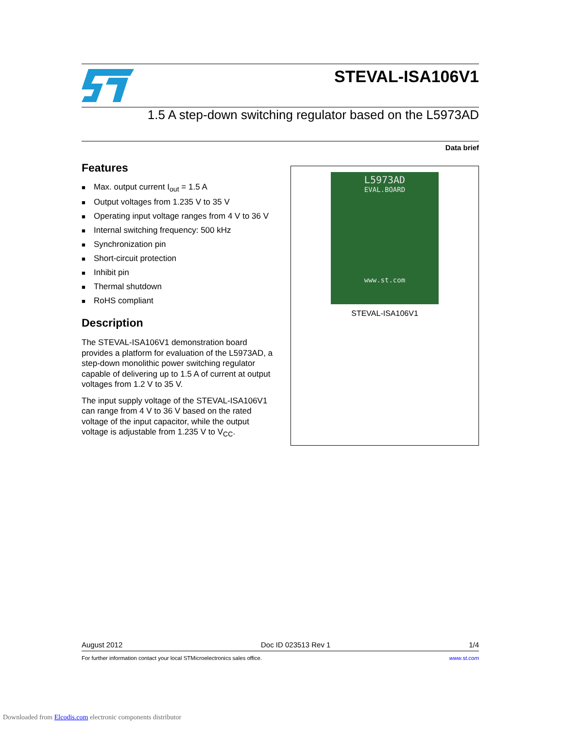STEVAL-ISA106V1
1.5 A step-down switching regulator based on the L5973AD
Data brief
Features
■ Max. output current I<sub>out</sub> = 1.5 A
■ Output voltages from 1.235 V to 35 V
■ Operating input voltage ranges from 4 V to 36 V
■ Internal switching frequency: 500 kHz
■ Synchronization pin
■ Short-circuit protection
■ Inhibit pin
■ Thermal shutdown
■ RoHS compliant
Description
The STEVAL-ISA106V1 demonstration board provides a platform for evaluation of the L5973AD, a step-down monolithic power switching regulator capable of delivering up to 1.5 A of current at output voltages from 1.2 V to 35 V.
The input supply voltage of the STEVAL-ISA106V1 can range from 4 V to 36 V based on the rated voltage of the input capacitor, while the output voltage is adjustable from 1.235 V to V<sub>CC</sub>.
L5973AD
EVAL.BOARD
www.st.com
STEVAL-ISA106V1
August 2012 Doc ID 023513 Rev 1 1/4
For further information contact your local STMicroelectronics sales office. www.st.com
Downloaded from Elcodis.com electronic components distributor